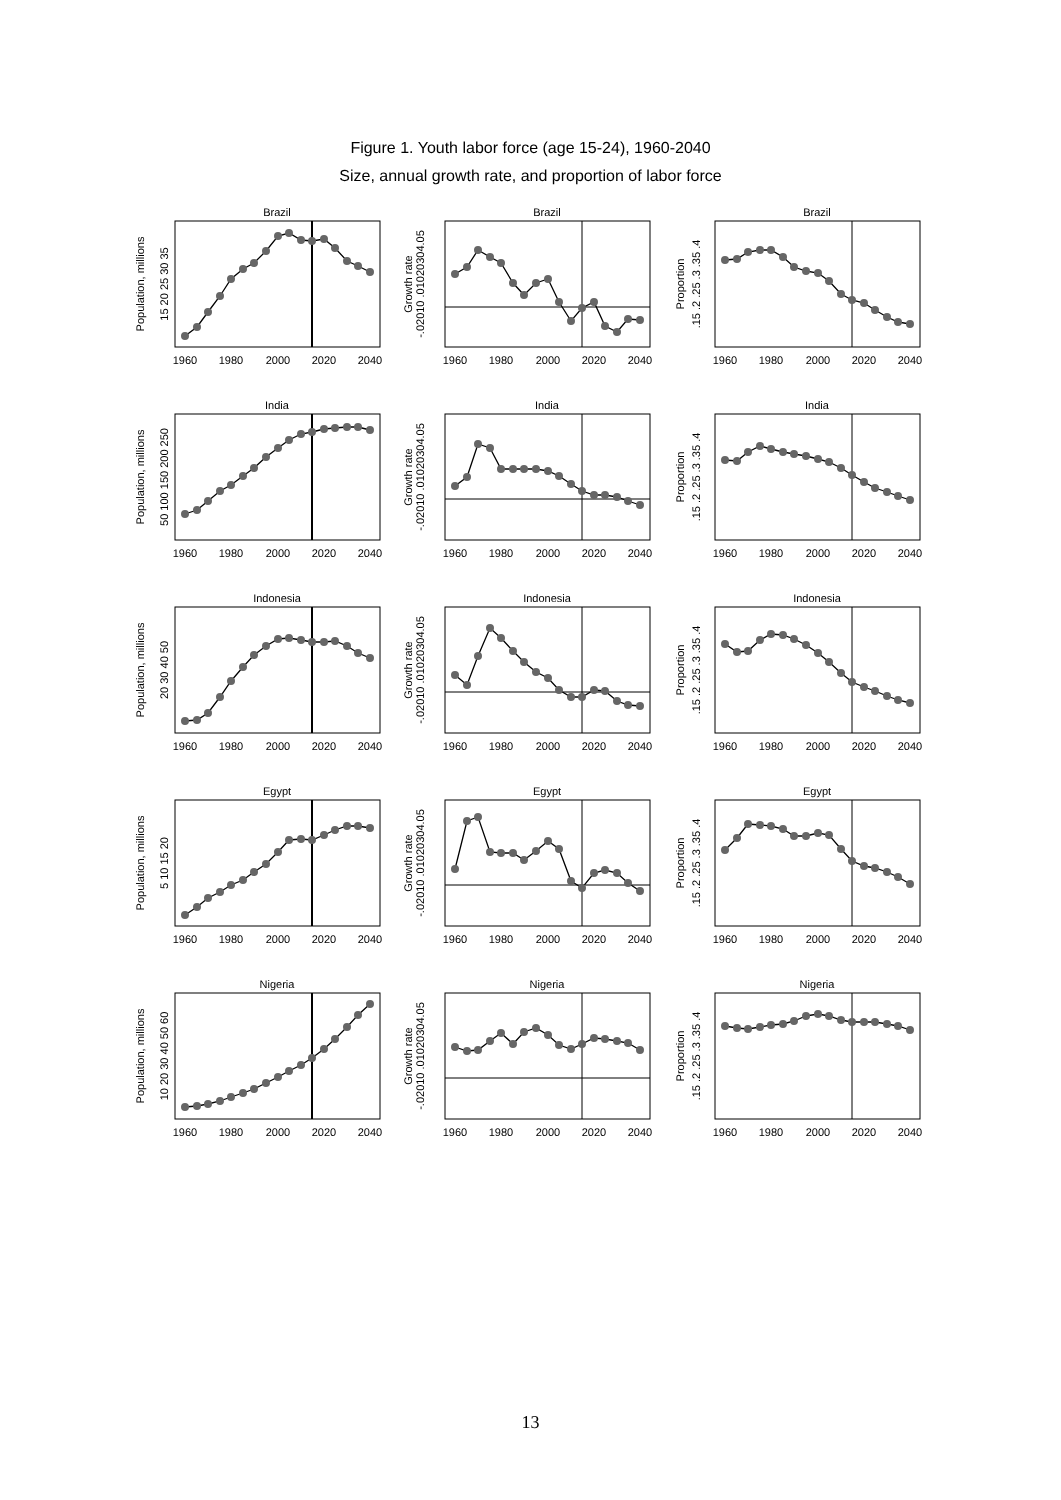Figure 1. Youth labor force (age 15-24), 1960-2040
Size, annual growth rate, and proportion of labor force
Brazil
Population, millions
15 20 25 30 35
1960
1980
2000
2020
2040
Brazil
Growth rate
-.02010 .01020304.05
1960
1980
2000
2020
2040
Brazil
Proportion
.15 .2 .25 .3 .35 .4
1960
1980
2000
2020
2040
India
Population, millions
50 100 150 200 250
1960
1980
2000
2020
2040
India
Growth rate
-.02010 .01020304.05
1960
1980
2000
2020
2040
India
Proportion
.15 .2 .25 .3 .35 .4
1960
1980
2000
2020
2040
Indonesia
Population, millions
20 30 40 50
1960
1980
2000
2020
2040
Indonesia
Growth rate
-.02010 .01020304.05
1960
1980
2000
2020
2040
Indonesia
Proportion
.15 .2 .25 .3 .35 .4
1960
1980
2000
2020
2040
Egypt
Population, millions
5 10 15 20
1960
1980
2000
2020
2040
Egypt
Growth rate
-.02010 .01020304.05
1960
1980
2000
2020
2040
Egypt
Proportion
.15 .2 .25 .3 .35 .4
1960
1980
2000
2020
2040
Nigeria
Population, millions
10 20 30 40 50 60
1960
1980
2000
2020
2040
Nigeria
Growth rate
-.02010 .01020304.05
1960
1980
2000
2020
2040
Nigeria
Proportion
.15 .2 .25 .3 .35 .4
1960
1980
2000
2020
2040
13